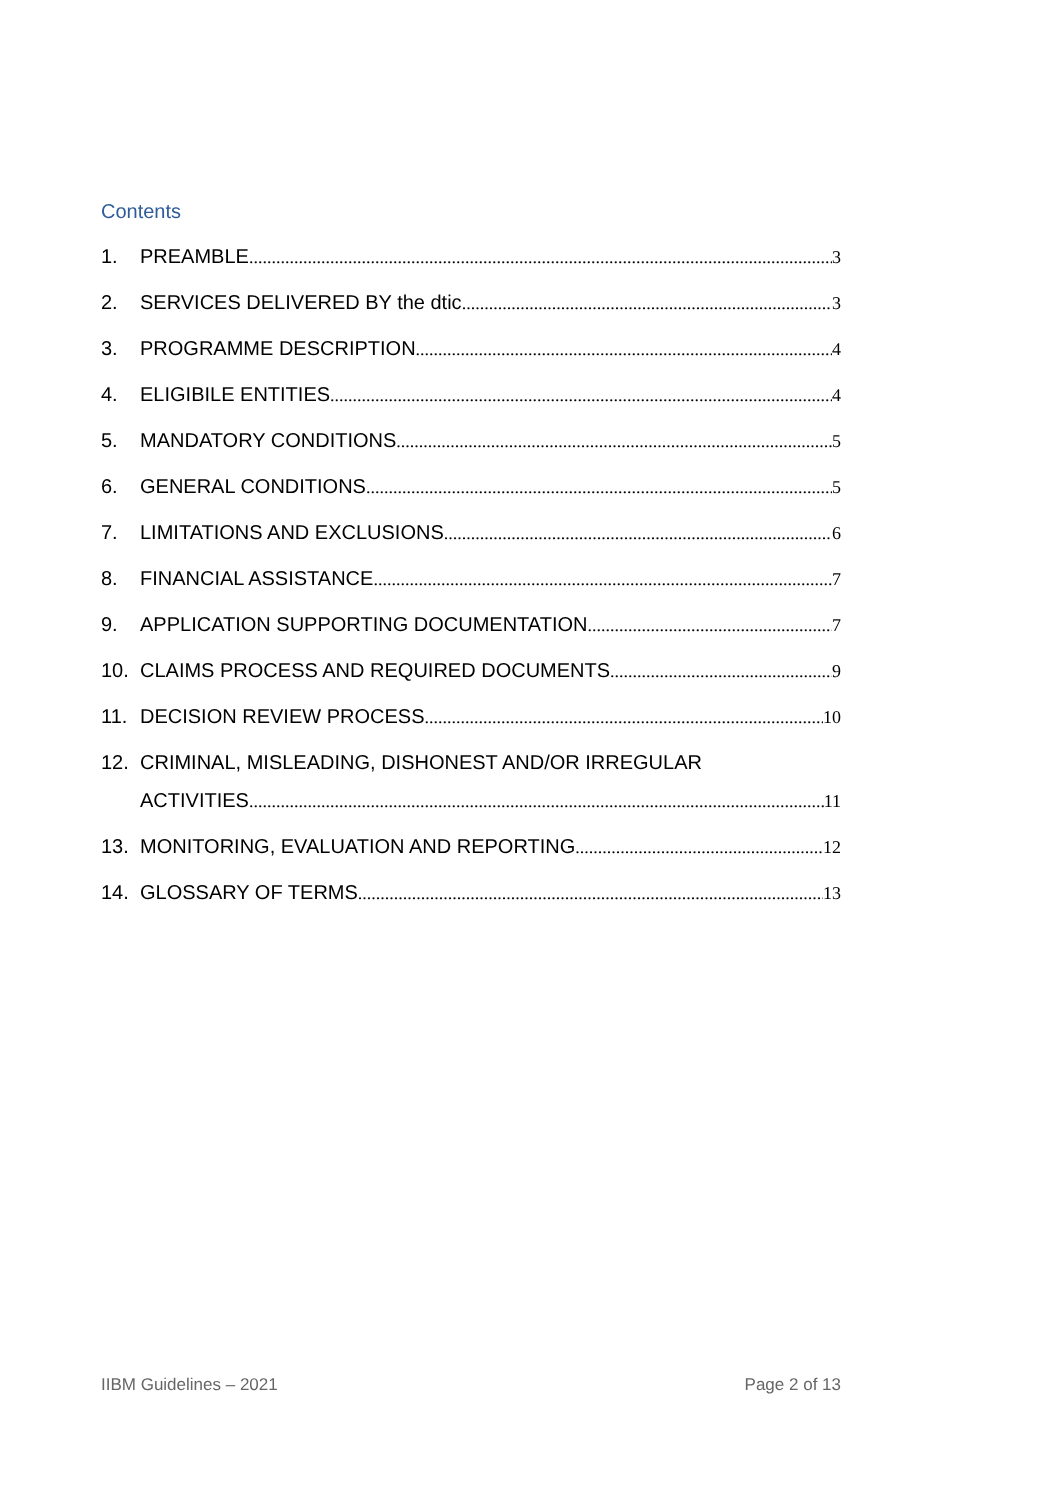Contents
1. PREAMBLE 3
2. SERVICES DELIVERED BY the dtic 3
3. PROGRAMME DESCRIPTION 4
4. ELIGIBILE ENTITIES 4
5. MANDATORY CONDITIONS 5
6. GENERAL CONDITIONS 5
7. LIMITATIONS AND EXCLUSIONS 6
8. FINANCIAL ASSISTANCE 7
9. APPLICATION SUPPORTING DOCUMENTATION 7
10. CLAIMS PROCESS AND REQUIRED DOCUMENTS 9
11. DECISION REVIEW PROCESS 10
12. CRIMINAL, MISLEADING, DISHONEST AND/OR IRREGULAR
ACTIVITIES 11
13. MONITORING, EVALUATION AND REPORTING 12
14. GLOSSARY OF TERMS 13
IIBM Guidelines – 2021 Page 2 of 13